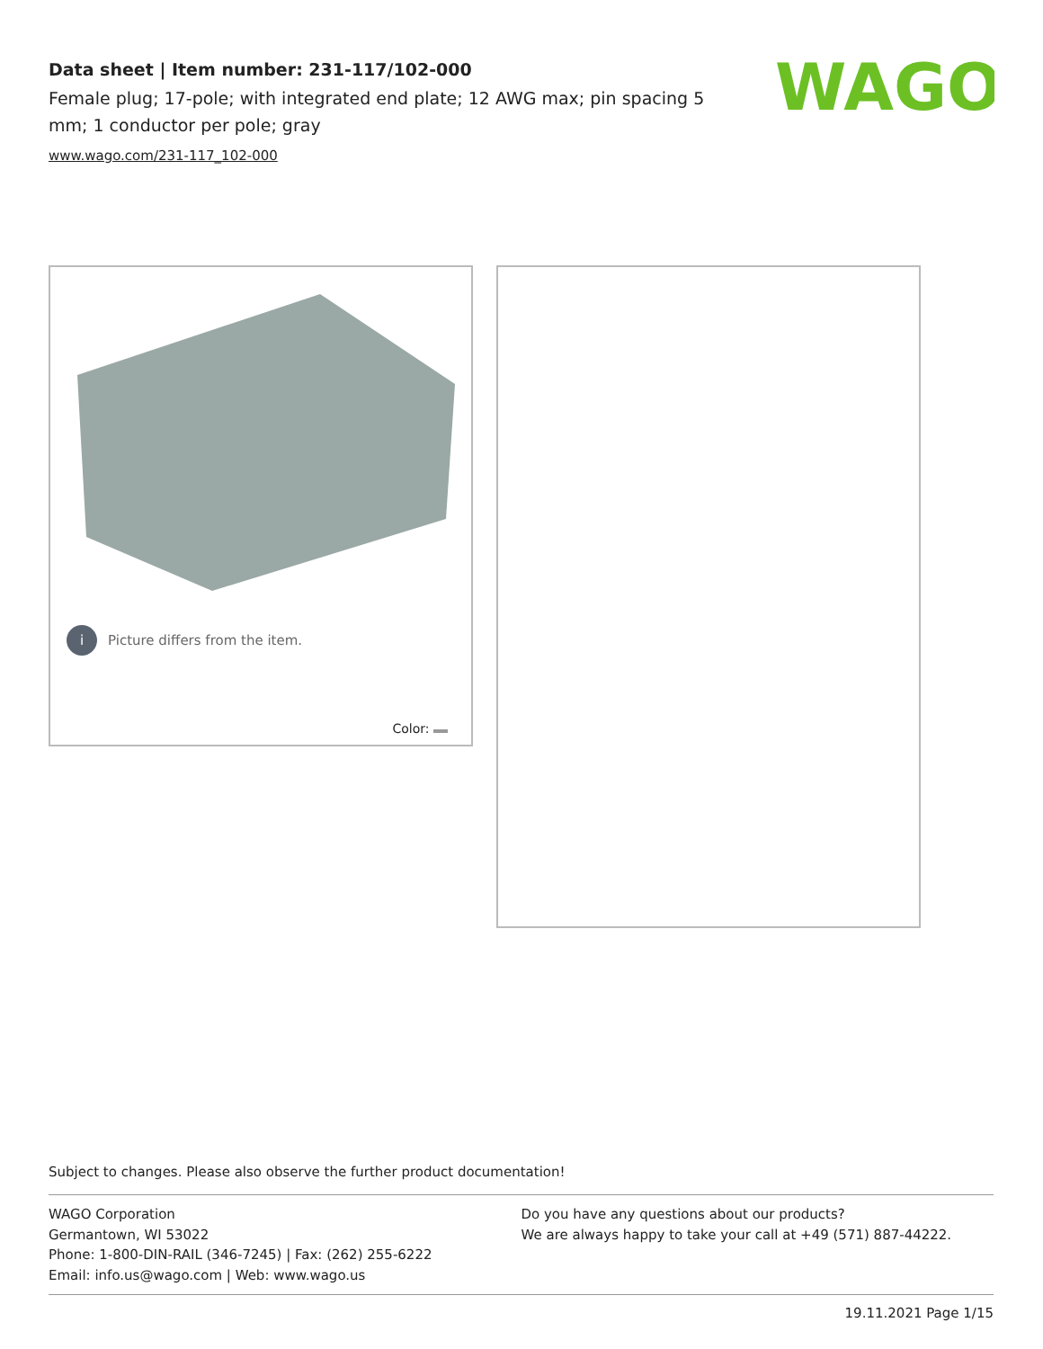Data sheet | Item number: 231-117/102-000
Female plug; 17-pole; with integrated end plate; 12 AWG max; pin spacing 5 mm; 1 conductor per pole; gray
www.wago.com/231-117_102-000
WAGO
i Picture differs from the item.
Color:
Subject to changes. Please also observe the further product documentation!
WAGO Corporation
Germantown, WI 53022
Phone: 1-800-DIN-RAIL (346-7245) | Fax: (262) 255-6222
Email: info.us@wago.com | Web: www.wago.us
Do you have any questions about our products?
We are always happy to take your call at +49 (571) 887-44222.
19.11.2021 Page 1/15